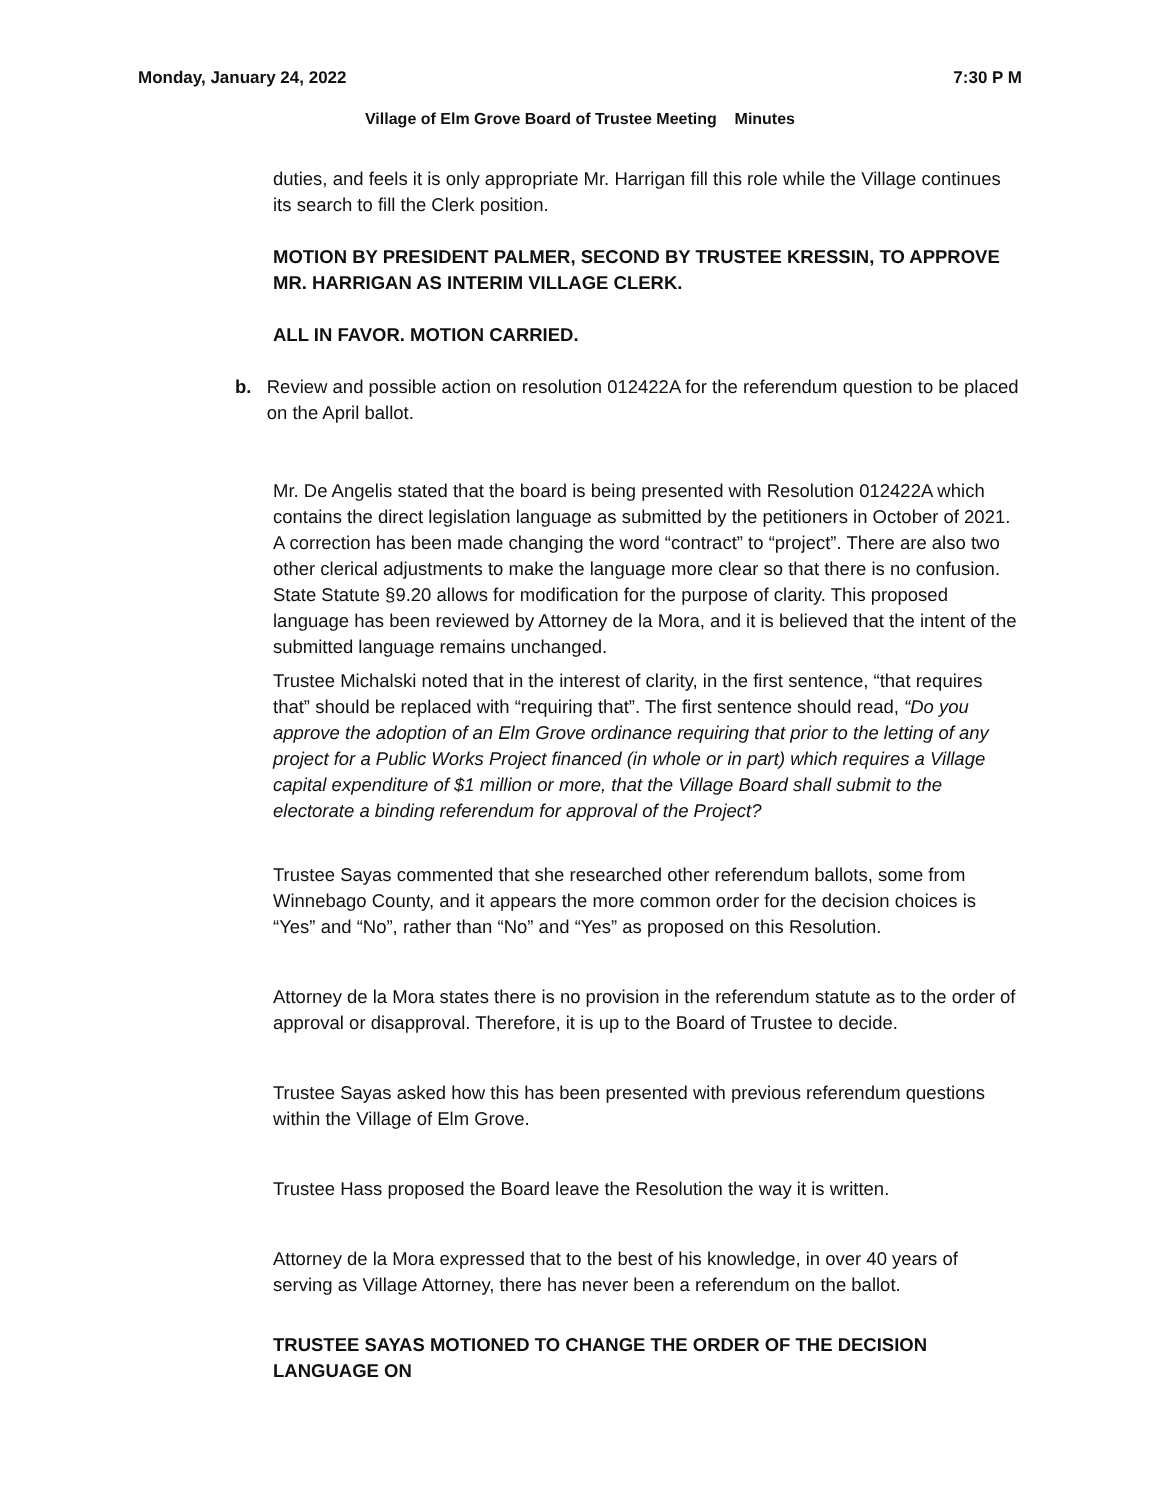Monday, January 24, 2022 7:30 P M
Village of Elm Grove Board of Trustee Meeting Minutes
duties, and feels it is only appropriate Mr. Harrigan fill this role while the Village continues its search to fill the Clerk position.
MOTION BY PRESIDENT PALMER, SECOND BY TRUSTEE KRESSIN, TO APPROVE MR. HARRIGAN AS INTERIM VILLAGE CLERK.
ALL IN FAVOR. MOTION CARRIED.
b. Review and possible action on resolution 012422A for the referendum question to be placed on the April ballot.
Mr. De Angelis stated that the board is being presented with Resolution 012422A which contains the direct legislation language as submitted by the petitioners in October of 2021. A correction has been made changing the word “contract” to “project”. There are also two other clerical adjustments to make the language more clear so that there is no confusion. State Statute §9.20 allows for modification for the purpose of clarity. This proposed language has been reviewed by Attorney de la Mora, and it is believed that the intent of the submitted language remains unchanged.
Trustee Michalski noted that in the interest of clarity, in the first sentence, “that requires that” should be replaced with “requiring that”. The first sentence should read, “Do you approve the adoption of an Elm Grove ordinance requiring that prior to the letting of any project for a Public Works Project financed (in whole or in part) which requires a Village capital expenditure of $1 million or more, that the Village Board shall submit to the electorate a binding referendum for approval of the Project?
Trustee Sayas commented that she researched other referendum ballots, some from Winnebago County, and it appears the more common order for the decision choices is “Yes” and “No”, rather than “No” and “Yes” as proposed on this Resolution.
Attorney de la Mora states there is no provision in the referendum statute as to the order of approval or disapproval. Therefore, it is up to the Board of Trustee to decide.
Trustee Sayas asked how this has been presented with previous referendum questions within the Village of Elm Grove.
Trustee Hass proposed the Board leave the Resolution the way it is written.
Attorney de la Mora expressed that to the best of his knowledge, in over 40 years of serving as Village Attorney, there has never been a referendum on the ballot.
TRUSTEE SAYAS MOTIONED TO CHANGE THE ORDER OF THE DECISION LANGUAGE ON